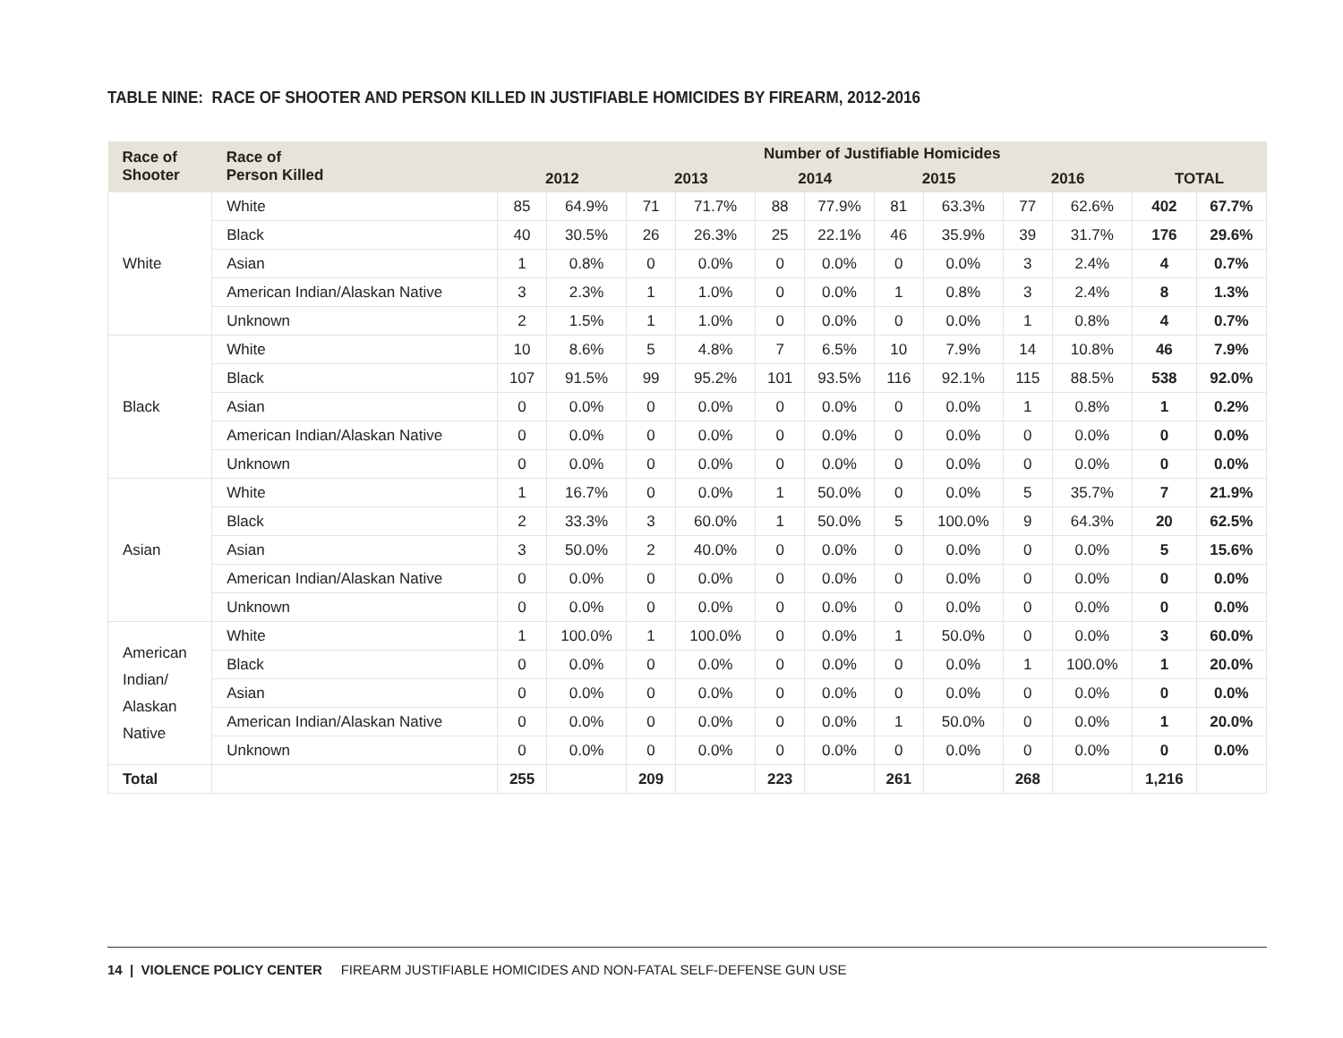TABLE NINE: RACE OF SHOOTER AND PERSON KILLED IN JUSTIFIABLE HOMICIDES BY FIREARM, 2012-2016
| Race of Shooter | Race of Person Killed | Number of Justifiable Homicides | | | | | | | | | | | |
| --- | --- | --- | --- | --- | --- | --- | --- | --- | --- | --- | --- | --- | --- |
| | | 2012 | | 2013 | | 2014 | | 2015 | | 2016 | | TOTAL | |
| White | White | 85 | 64.9% | 71 | 71.7% | 88 | 77.9% | 81 | 63.3% | 77 | 62.6% | 402 | 67.7% |
| | Black | 40 | 30.5% | 26 | 26.3% | 25 | 22.1% | 46 | 35.9% | 39 | 31.7% | 176 | 29.6% |
| | Asian | 1 | 0.8% | 0 | 0.0% | 0 | 0.0% | 0 | 0.0% | 3 | 2.4% | 4 | 0.7% |
| | American Indian/Alaskan Native | 3 | 2.3% | 1 | 1.0% | 0 | 0.0% | 1 | 0.8% | 3 | 2.4% | 8 | 1.3% |
| | Unknown | 2 | 1.5% | 1 | 1.0% | 0 | 0.0% | 0 | 0.0% | 1 | 0.8% | 4 | 0.7% |
| Black | White | 10 | 8.6% | 5 | 4.8% | 7 | 6.5% | 10 | 7.9% | 14 | 10.8% | 46 | 7.9% |
| | Black | 107 | 91.5% | 99 | 95.2% | 101 | 93.5% | 116 | 92.1% | 115 | 88.5% | 538 | 92.0% |
| | Asian | 0 | 0.0% | 0 | 0.0% | 0 | 0.0% | 0 | 0.0% | 1 | 0.8% | 1 | 0.2% |
| | American Indian/Alaskan Native | 0 | 0.0% | 0 | 0.0% | 0 | 0.0% | 0 | 0.0% | 0 | 0.0% | 0 | 0.0% |
| | Unknown | 0 | 0.0% | 0 | 0.0% | 0 | 0.0% | 0 | 0.0% | 0 | 0.0% | 0 | 0.0% |
| Asian | White | 1 | 16.7% | 0 | 0.0% | 1 | 50.0% | 0 | 0.0% | 5 | 35.7% | 7 | 21.9% |
| | Black | 2 | 33.3% | 3 | 60.0% | 1 | 50.0% | 5 | 100.0% | 9 | 64.3% | 20 | 62.5% |
| | Asian | 3 | 50.0% | 2 | 40.0% | 0 | 0.0% | 0 | 0.0% | 0 | 0.0% | 5 | 15.6% |
| | American Indian/Alaskan Native | 0 | 0.0% | 0 | 0.0% | 0 | 0.0% | 0 | 0.0% | 0 | 0.0% | 0 | 0.0% |
| | Unknown | 0 | 0.0% | 0 | 0.0% | 0 | 0.0% | 0 | 0.0% | 0 | 0.0% | 0 | 0.0% |
| American Indian/ Alaskan Native | White | 1 | 100.0% | 1 | 100.0% | 0 | 0.0% | 1 | 50.0% | 0 | 0.0% | 3 | 60.0% |
| | Black | 0 | 0.0% | 0 | 0.0% | 0 | 0.0% | 0 | 0.0% | 1 | 100.0% | 1 | 20.0% |
| | Asian | 0 | 0.0% | 0 | 0.0% | 0 | 0.0% | 0 | 0.0% | 0 | 0.0% | 0 | 0.0% |
| | American Indian/Alaskan Native | 0 | 0.0% | 0 | 0.0% | 0 | 0.0% | 1 | 50.0% | 0 | 0.0% | 1 | 20.0% |
| | Unknown | 0 | 0.0% | 0 | 0.0% | 0 | 0.0% | 0 | 0.0% | 0 | 0.0% | 0 | 0.0% |
| Total | | 255 | | 209 | | 223 | | 261 | | 268 | | 1,216 | |
14 | VIOLENCE POLICY CENTER FIREARM JUSTIFIABLE HOMICIDES AND NON-FATAL SELF-DEFENSE GUN USE